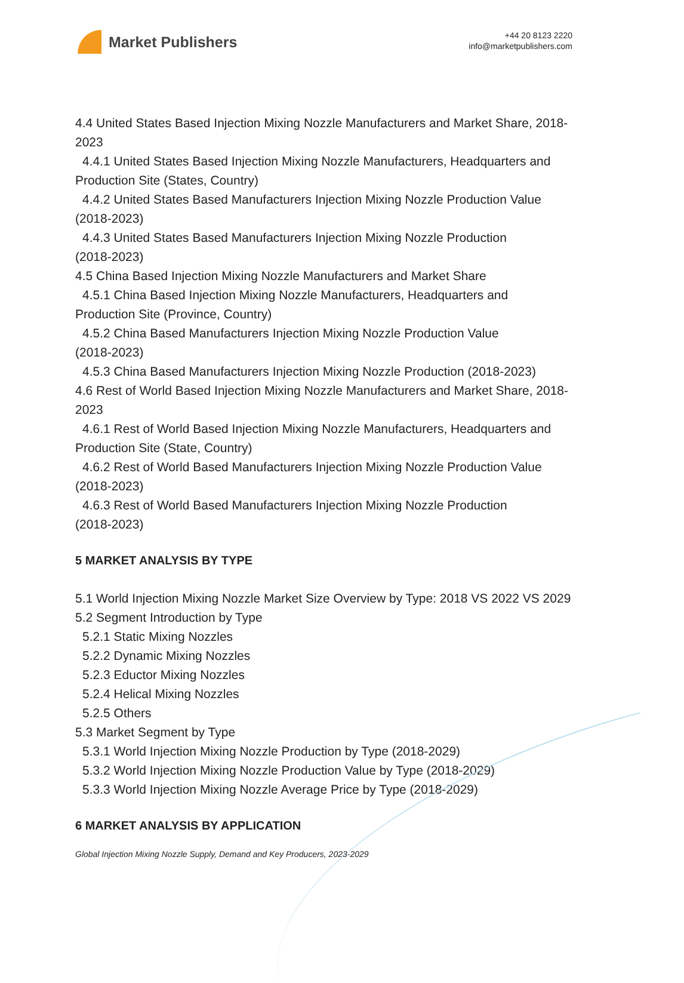Market Publishers
+44 20 8123 2220
info@marketpublishers.com
4.4 United States Based Injection Mixing Nozzle Manufacturers and Market Share, 2018-2023
4.4.1 United States Based Injection Mixing Nozzle Manufacturers, Headquarters and
Production Site (States, Country)
4.4.2 United States Based Manufacturers Injection Mixing Nozzle Production Value
(2018-2023)
4.4.3 United States Based Manufacturers Injection Mixing Nozzle Production
(2018-2023)
4.5 China Based Injection Mixing Nozzle Manufacturers and Market Share
4.5.1 China Based Injection Mixing Nozzle Manufacturers, Headquarters and
Production Site (Province, Country)
4.5.2 China Based Manufacturers Injection Mixing Nozzle Production Value
(2018-2023)
4.5.3 China Based Manufacturers Injection Mixing Nozzle Production (2018-2023)
4.6 Rest of World Based Injection Mixing Nozzle Manufacturers and Market Share, 2018-2023
4.6.1 Rest of World Based Injection Mixing Nozzle Manufacturers, Headquarters and
Production Site (State, Country)
4.6.2 Rest of World Based Manufacturers Injection Mixing Nozzle Production Value
(2018-2023)
4.6.3 Rest of World Based Manufacturers Injection Mixing Nozzle Production
(2018-2023)
5 MARKET ANALYSIS BY TYPE
5.1 World Injection Mixing Nozzle Market Size Overview by Type: 2018 VS 2022 VS 2029
5.2 Segment Introduction by Type
5.2.1 Static Mixing Nozzles
5.2.2 Dynamic Mixing Nozzles
5.2.3 Eductor Mixing Nozzles
5.2.4 Helical Mixing Nozzles
5.2.5 Others
5.3 Market Segment by Type
5.3.1 World Injection Mixing Nozzle Production by Type (2018-2029)
5.3.2 World Injection Mixing Nozzle Production Value by Type (2018-2029)
5.3.3 World Injection Mixing Nozzle Average Price by Type (2018-2029)
6 MARKET ANALYSIS BY APPLICATION
Global Injection Mixing Nozzle Supply, Demand and Key Producers, 2023-2029